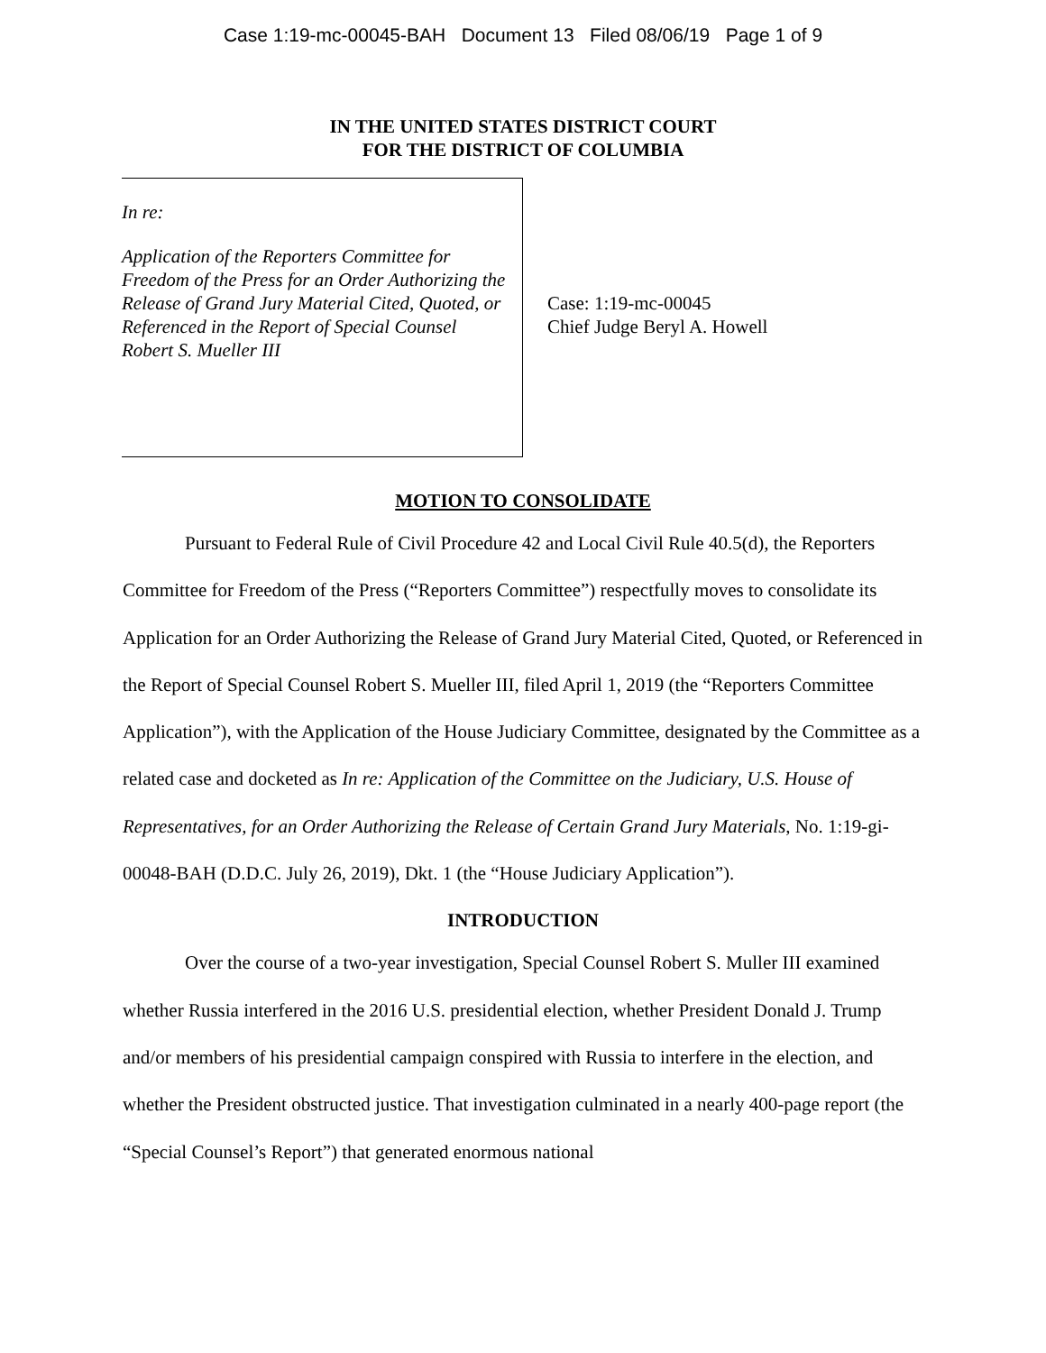Case 1:19-mc-00045-BAH Document 13 Filed 08/06/19 Page 1 of 9
IN THE UNITED STATES DISTRICT COURT
FOR THE DISTRICT OF COLUMBIA
In re:
Application of the Reporters Committee for Freedom of the Press for an Order Authorizing the Release of Grand Jury Material Cited, Quoted, or Referenced in the Report of Special Counsel Robert S. Mueller III
Case: 1:19-mc-00045
Chief Judge Beryl A. Howell
MOTION TO CONSOLIDATE
Pursuant to Federal Rule of Civil Procedure 42 and Local Civil Rule 40.5(d), the Reporters Committee for Freedom of the Press (“Reporters Committee”) respectfully moves to consolidate its Application for an Order Authorizing the Release of Grand Jury Material Cited, Quoted, or Referenced in the Report of Special Counsel Robert S. Mueller III, filed April 1, 2019 (the “Reporters Committee Application”), with the Application of the House Judiciary Committee, designated by the Committee as a related case and docketed as In re: Application of the Committee on the Judiciary, U.S. House of Representatives, for an Order Authorizing the Release of Certain Grand Jury Materials, No. 1:19-gi-00048-BAH (D.D.C. July 26, 2019), Dkt. 1 (the “House Judiciary Application”).
INTRODUCTION
Over the course of a two-year investigation, Special Counsel Robert S. Muller III examined whether Russia interfered in the 2016 U.S. presidential election, whether President Donald J. Trump and/or members of his presidential campaign conspired with Russia to interfere in the election, and whether the President obstructed justice. That investigation culminated in a nearly 400-page report (the “Special Counsel’s Report”) that generated enormous national